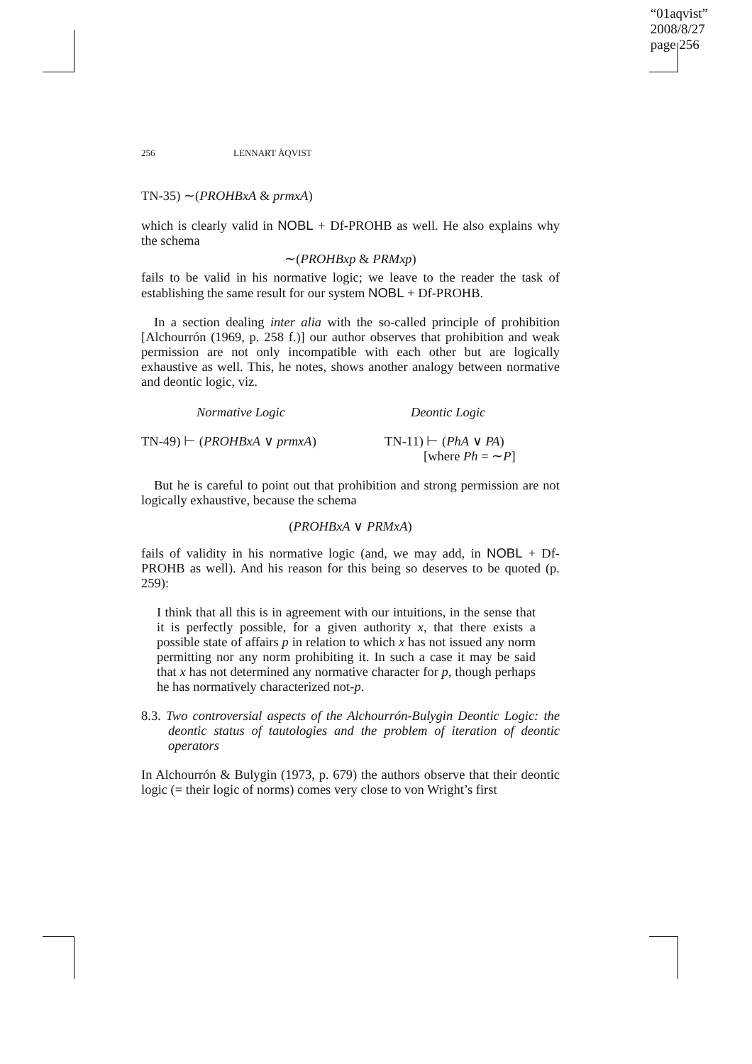“01aqvist”
2008/8/27
page 256
256 LENNART ÅQVIST
TN-35) ∼(PROHBxA & prmxA)
which is clearly valid in NOBL + Df-PROHB as well. He also explains why the schema
∼(PROHBxp & PRMxp)
fails to be valid in his normative logic; we leave to the reader the task of establishing the same result for our system NOBL + Df-PROHB.
In a section dealing inter alia with the so-called principle of prohibition [Alchourrón (1969, p. 258 f.)] our author observes that prohibition and weak permission are not only incompatible with each other but are logically exhaustive as well. This, he notes, shows another analogy between normative and deontic logic, viz.
Normative Logic Deontic Logic
TN-49) ⊢ (PROHBxA ∨ prmxA) TN-11) ⊢ (PhA ∨ PA)
[where Ph = ∼P]
But he is careful to point out that prohibition and strong permission are not logically exhaustive, because the schema
(PROHBxA ∨ PRMxA)
fails of validity in his normative logic (and, we may add, in NOBL + Df-PROHB as well). And his reason for this being so deserves to be quoted (p. 259):
I think that all this is in agreement with our intuitions, in the sense that it is perfectly possible, for a given authority x, that there exists a possible state of affairs p in relation to which x has not issued any norm permitting nor any norm prohibiting it. In such a case it may be said that x has not determined any normative character for p, though perhaps he has normatively characterized not-p.
8.3. Two controversial aspects of the Alchourrón-Bulygin Deontic Logic: the deontic status of tautologies and the problem of iteration of deontic operators
In Alchourrón & Bulygin (1973, p. 679) the authors observe that their deontic logic (= their logic of norms) comes very close to von Wright’s first